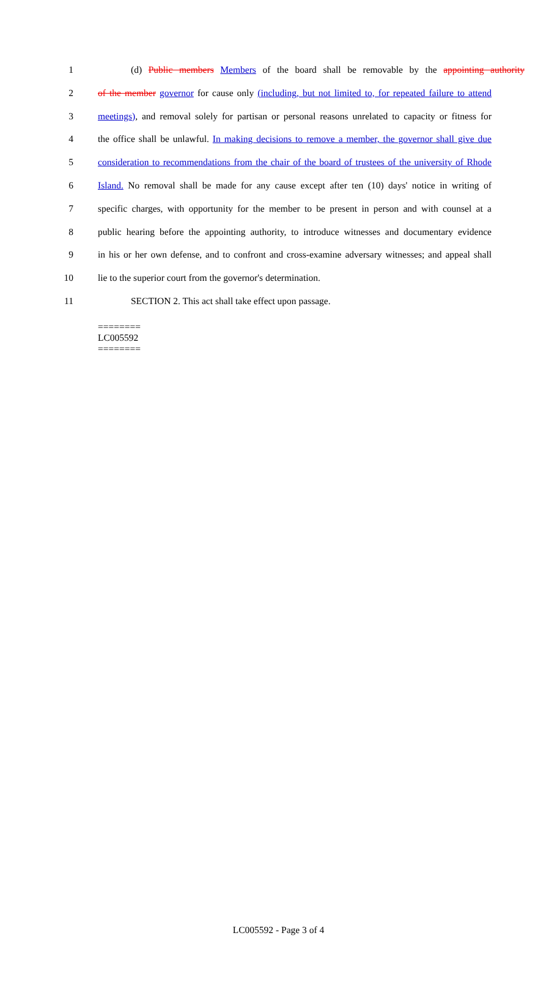1 (d) Public members Members of the board shall be removable by the appointing authority
2 of the member governor for cause only (including, but not limited to, for repeated failure to attend
3 meetings), and removal solely for partisan or personal reasons unrelated to capacity or fitness for
4 the office shall be unlawful. In making decisions to remove a member, the governor shall give due
5 consideration to recommendations from the chair of the board of trustees of the university of Rhode
6 Island. No removal shall be made for any cause except after ten (10) days' notice in writing of
7 specific charges, with opportunity for the member to be present in person and with counsel at a
8 public hearing before the appointing authority, to introduce witnesses and documentary evidence
9 in his or her own defense, and to confront and cross-examine adversary witnesses; and appeal shall
10 lie to the superior court from the governor's determination.
11 SECTION 2. This act shall take effect upon passage.
========
LC005592
========
LC005592 - Page 3 of 4